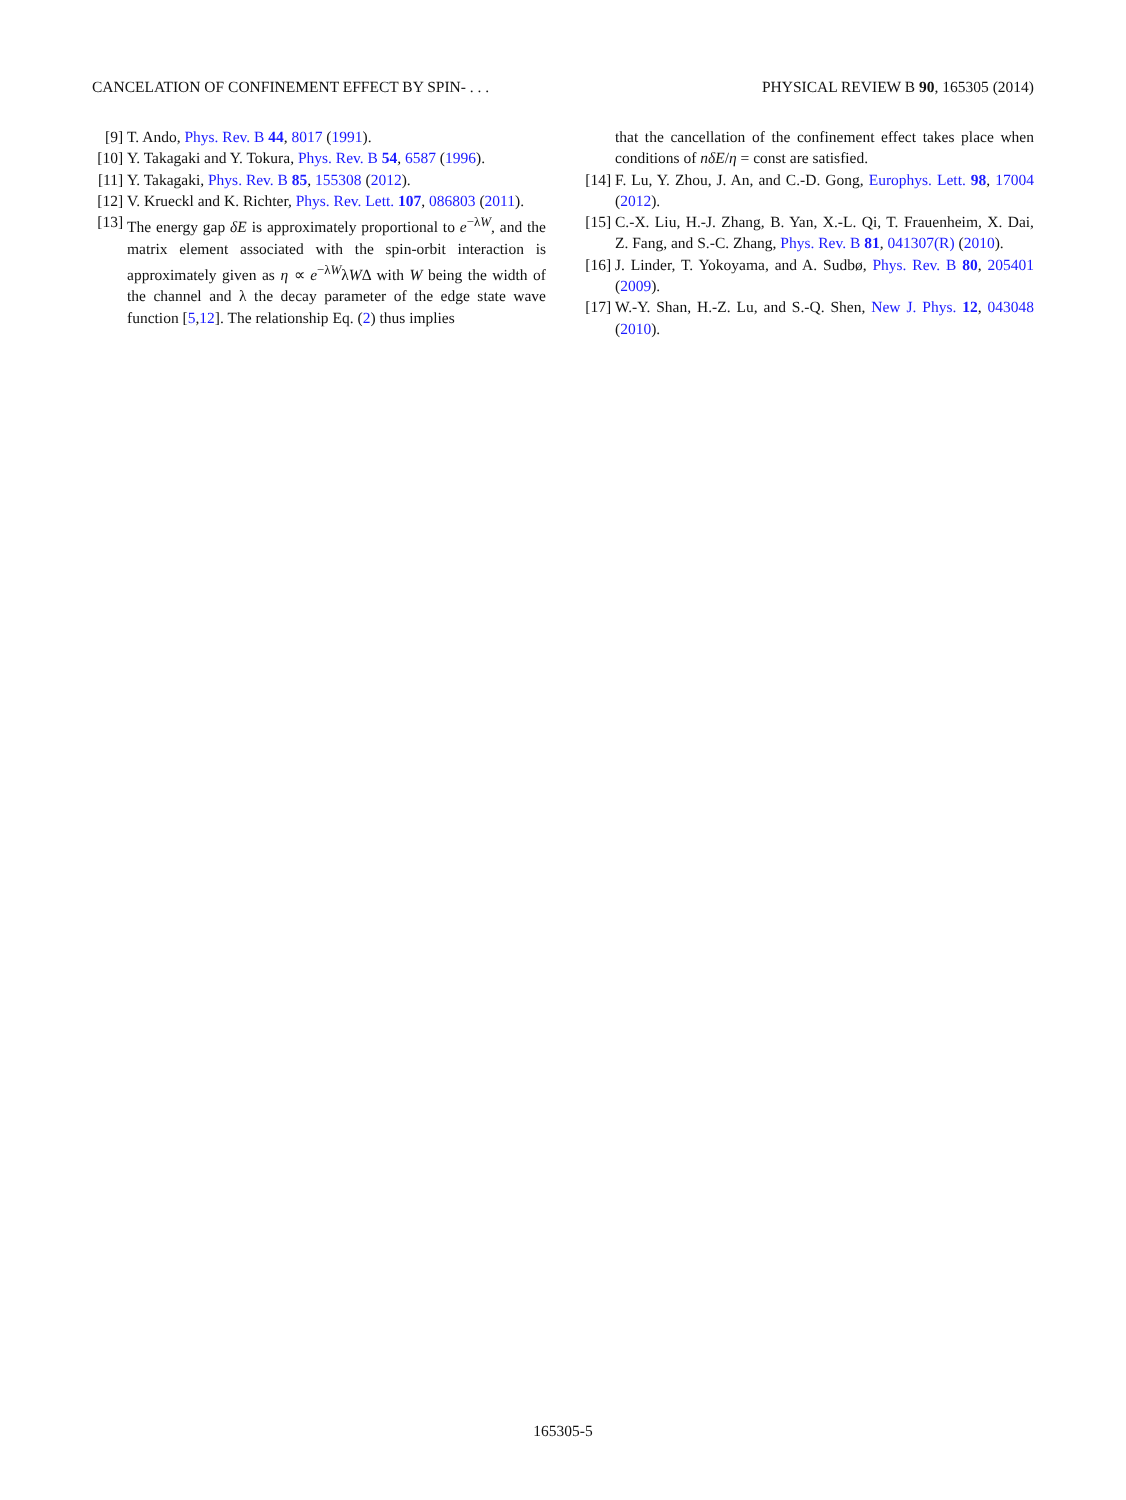CANCELATION OF CONFINEMENT EFFECT BY SPIN- . . . PHYSICAL REVIEW B 90, 165305 (2014)
[9] T. Ando, Phys. Rev. B 44, 8017 (1991).
[10] Y. Takagaki and Y. Tokura, Phys. Rev. B 54, 6587 (1996).
[11] Y. Takagaki, Phys. Rev. B 85, 155308 (2012).
[12] V. Krueckl and K. Richter, Phys. Rev. Lett. 107, 086803 (2011).
[13] The energy gap δE is approximately proportional to e<sup>−λW</sup>, and the matrix element associated with the spin-orbit interaction is approximately given as η ∝ e<sup>−λW</sup>λWΔ with W being the width of the channel and λ the decay parameter of the edge state wave function [5,12]. The relationship Eq. (2) thus implies
that the cancellation of the confinement effect takes place when conditions of nδE/η = const are satisfied.
[14] F. Lu, Y. Zhou, J. An, and C.-D. Gong, Europhys. Lett. 98, 17004 (2012).
[15] C.-X. Liu, H.-J. Zhang, B. Yan, X.-L. Qi, T. Frauenheim, X. Dai, Z. Fang, and S.-C. Zhang, Phys. Rev. B 81, 041307(R) (2010).
[16] J. Linder, T. Yokoyama, and A. Sudbø, Phys. Rev. B 80, 205401 (2009).
[17] W.-Y. Shan, H.-Z. Lu, and S.-Q. Shen, New J. Phys. 12, 043048 (2010).
165305-5